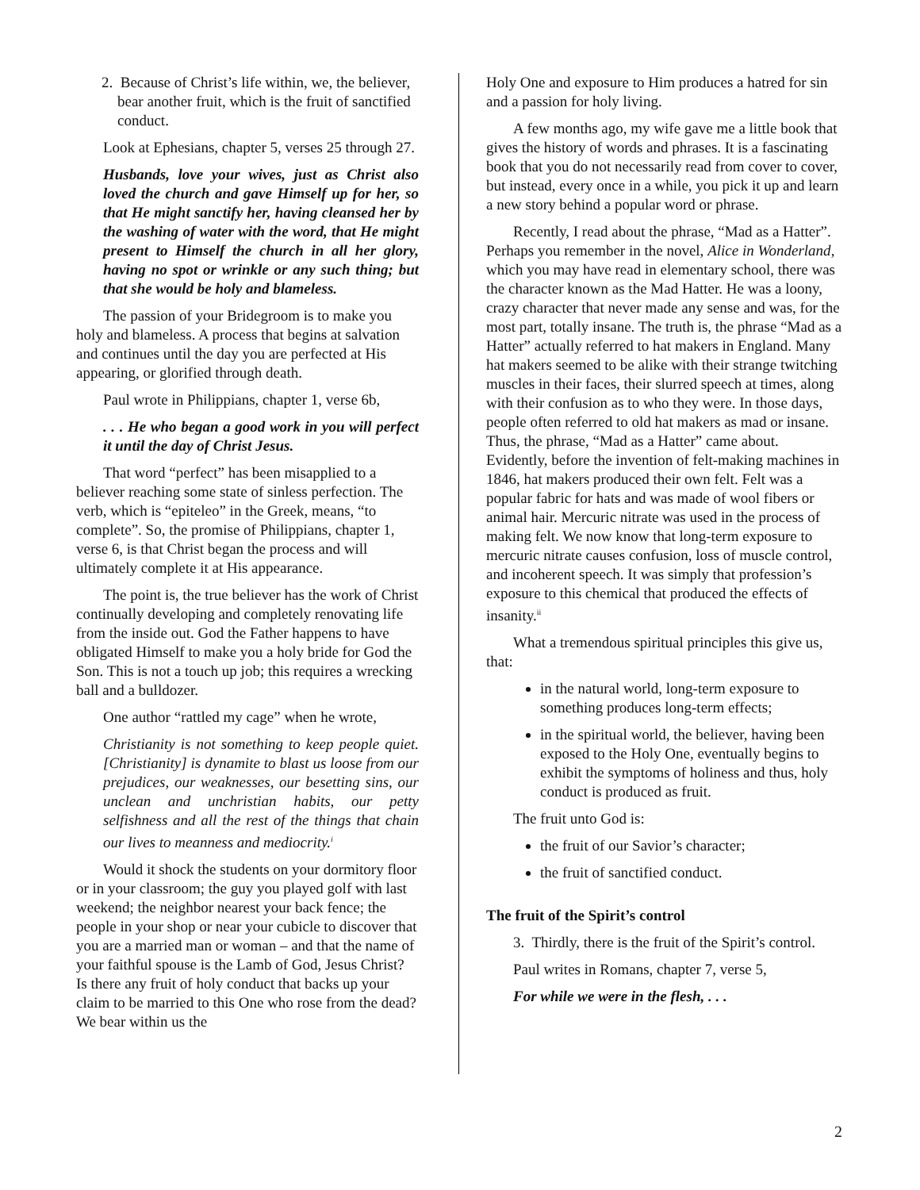2. Because of Christ’s life within, we, the believer, bear another fruit, which is the fruit of sanctified conduct.
Look at Ephesians, chapter 5, verses 25 through 27.
Husbands, love your wives, just as Christ also loved the church and gave Himself up for her, so that He might sanctify her, having cleansed her by the washing of water with the word, that He might present to Himself the church in all her glory, having no spot or wrinkle or any such thing; but that she would be holy and blameless.
The passion of your Bridegroom is to make you holy and blameless. A process that begins at salvation and continues until the day you are perfected at His appearing, or glorified through death.
Paul wrote in Philippians, chapter 1, verse 6b,
. . . He who began a good work in you will perfect it until the day of Christ Jesus.
That word “perfect” has been misapplied to a believer reaching some state of sinless perfection. The verb, which is “epiteleo” in the Greek, means, “to complete”. So, the promise of Philippians, chapter 1, verse 6, is that Christ began the process and will ultimately complete it at His appearance.
The point is, the true believer has the work of Christ continually developing and completely renovating life from the inside out. God the Father happens to have obligated Himself to make you a holy bride for God the Son. This is not a touch up job; this requires a wrecking ball and a bulldozer.
One author “rattled my cage” when he wrote,
Christianity is not something to keep people quiet. [Christianity] is dynamite to blast us loose from our prejudices, our weaknesses, our besetting sins, our unclean and unchristian habits, our petty selfishness and all the rest of the things that chain our lives to meanness and mediocrity.<sup>i</sup>
Would it shock the students on your dormitory floor or in your classroom; the guy you played golf with last weekend; the neighbor nearest your back fence; the people in your shop or near your cubicle to discover that you are a married man or woman – and that the name of your faithful spouse is the Lamb of God, Jesus Christ? Is there any fruit of holy conduct that backs up your claim to be married to this One who rose from the dead? We bear within us the
Holy One and exposure to Him produces a hatred for sin and a passion for holy living.
A few months ago, my wife gave me a little book that gives the history of words and phrases. It is a fascinating book that you do not necessarily read from cover to cover, but instead, every once in a while, you pick it up and learn a new story behind a popular word or phrase.
Recently, I read about the phrase, “Mad as a Hatter”. Perhaps you remember in the novel, Alice in Wonderland, which you may have read in elementary school, there was the character known as the Mad Hatter. He was a loony, crazy character that never made any sense and was, for the most part, totally insane. The truth is, the phrase “Mad as a Hatter” actually referred to hat makers in England. Many hat makers seemed to be alike with their strange twitching muscles in their faces, their slurred speech at times, along with their confusion as to who they were. In those days, people often referred to old hat makers as mad or insane. Thus, the phrase, “Mad as a Hatter” came about. Evidently, before the invention of felt-making machines in 1846, hat makers produced their own felt. Felt was a popular fabric for hats and was made of wool fibers or animal hair. Mercuric nitrate was used in the process of making felt. We now know that long-term exposure to mercuric nitrate causes confusion, loss of muscle control, and incoherent speech. It was simply that profession’s exposure to this chemical that produced the effects of insanity.<sup>ii</sup>
What a tremendous spiritual principles this give us, that:
in the natural world, long-term exposure to something produces long-term effects;
in the spiritual world, the believer, having been exposed to the Holy One, eventually begins to exhibit the symptoms of holiness and thus, holy conduct is produced as fruit.
The fruit unto God is:
the fruit of our Savior’s character;
the fruit of sanctified conduct.
The fruit of the Spirit’s control
3. Thirdly, there is the fruit of the Spirit’s control.
Paul writes in Romans, chapter 7, verse 5,
For while we were in the flesh, . . .
2